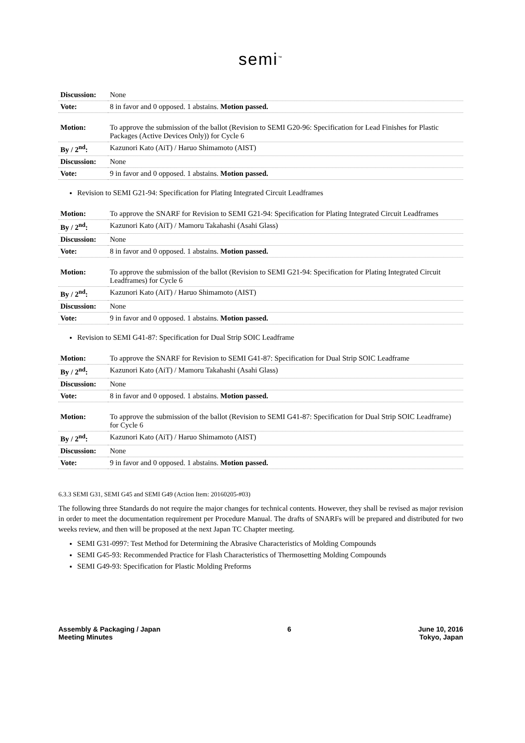semi<sup>™</sup>
| Discussion: | None |
| Vote: | 8 in favor and 0 opposed. 1 abstains. Motion passed. |
| Motion: | To approve the submission of the ballot (Revision to SEMI G20-96: Specification for Lead Finishes for Plastic Packages (Active Devices Only)) for Cycle 6 |
| By / 2<sup>nd</sup>: | Kazunori Kato (AiT) / Haruo Shimamoto (AIST) |
| Discussion: | None |
| Vote: | 9 in favor and 0 opposed. 1 abstains. Motion passed. |
Revision to SEMI G21-94: Specification for Plating Integrated Circuit Leadframes
| Motion: | To approve the SNARF for Revision to SEMI G21-94: Specification for Plating Integrated Circuit Leadframes |
| By / 2<sup>nd</sup>: | Kazunori Kato (AiT) / Mamoru Takahashi (Asahi Glass) |
| Discussion: | None |
| Vote: | 8 in favor and 0 opposed. 1 abstains. Motion passed. |
| Motion: | To approve the submission of the ballot (Revision to SEMI G21-94: Specification for Plating Integrated Circuit Leadframes) for Cycle 6 |
| By / 2<sup>nd</sup>: | Kazunori Kato (AiT) / Haruo Shimamoto (AIST) |
| Discussion: | None |
| Vote: | 9 in favor and 0 opposed. 1 abstains. Motion passed. |
Revision to SEMI G41-87: Specification for Dual Strip SOIC Leadframe
| Motion: | To approve the SNARF for Revision to SEMI G41-87: Specification for Dual Strip SOIC Leadframe |
| By / 2<sup>nd</sup>: | Kazunori Kato (AiT) / Mamoru Takahashi (Asahi Glass) |
| Discussion: | None |
| Vote: | 8 in favor and 0 opposed. 1 abstains. Motion passed. |
| Motion: | To approve the submission of the ballot (Revision to SEMI G41-87: Specification for Dual Strip SOIC Leadframe) for Cycle 6 |
| By / 2<sup>nd</sup>: | Kazunori Kato (AiT) / Haruo Shimamoto (AIST) |
| Discussion: | None |
| Vote: | 9 in favor and 0 opposed. 1 abstains. Motion passed. |
6.3.3 SEMI G31, SEMI G45 and SEMI G49 (Action Item: 20160205-#03)
The following three Standards do not require the major changes for technical contents. However, they shall be revised as major revision in order to meet the documentation requirement per Procedure Manual. The drafts of SNARFs will be prepared and distributed for two weeks review, and then will be proposed at the next Japan TC Chapter meeting.
SEMI G31-0997: Test Method for Determining the Abrasive Characteristics of Molding Compounds
SEMI G45-93: Recommended Practice for Flash Characteristics of Thermosetting Molding Compounds
SEMI G49-93: Specification for Plastic Molding Preforms
Assembly & Packaging / Japan
Meeting Minutes
6 June 10, 2016
Tokyo, Japan